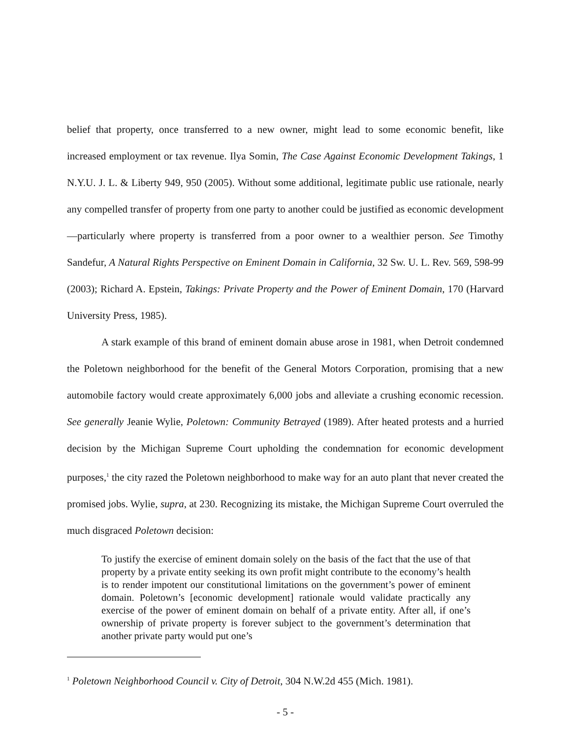belief that property, once transferred to a new owner, might lead to some economic benefit, like increased employment or tax revenue. Ilya Somin, The Case Against Economic Development Takings, 1 N.Y.U. J. L. & Liberty 949, 950 (2005). Without some additional, legitimate public use rationale, nearly any compelled transfer of property from one party to another could be justified as economic development—particularly where property is transferred from a poor owner to a wealthier person. See Timothy Sandefur, A Natural Rights Perspective on Eminent Domain in California, 32 Sw. U. L. Rev. 569, 598-99 (2003); Richard A. Epstein, Takings: Private Property and the Power of Eminent Domain, 170 (Harvard University Press, 1985).
A stark example of this brand of eminent domain abuse arose in 1981, when Detroit condemned the Poletown neighborhood for the benefit of the General Motors Corporation, promising that a new automobile factory would create approximately 6,000 jobs and alleviate a crushing economic recession. See generally Jeanie Wylie, Poletown: Community Betrayed (1989). After heated protests and a hurried decision by the Michigan Supreme Court upholding the condemnation for economic development purposes,<sup>1</sup> the city razed the Poletown neighborhood to make way for an auto plant that never created the promised jobs. Wylie, supra, at 230. Recognizing its mistake, the Michigan Supreme Court overruled the much disgraced Poletown decision:
To justify the exercise of eminent domain solely on the basis of the fact that the use of that property by a private entity seeking its own profit might contribute to the economy’s health is to render impotent our constitutional limitations on the government’s power of eminent domain. Poletown’s [economic development] rationale would validate practically any exercise of the power of eminent domain on behalf of a private entity. After all, if one’s ownership of private property is forever subject to the government’s determination that another private party would put one’s
<sup>1</sup> Poletown Neighborhood Council v. City of Detroit, 304 N.W.2d 455 (Mich. 1981).
- 5 -